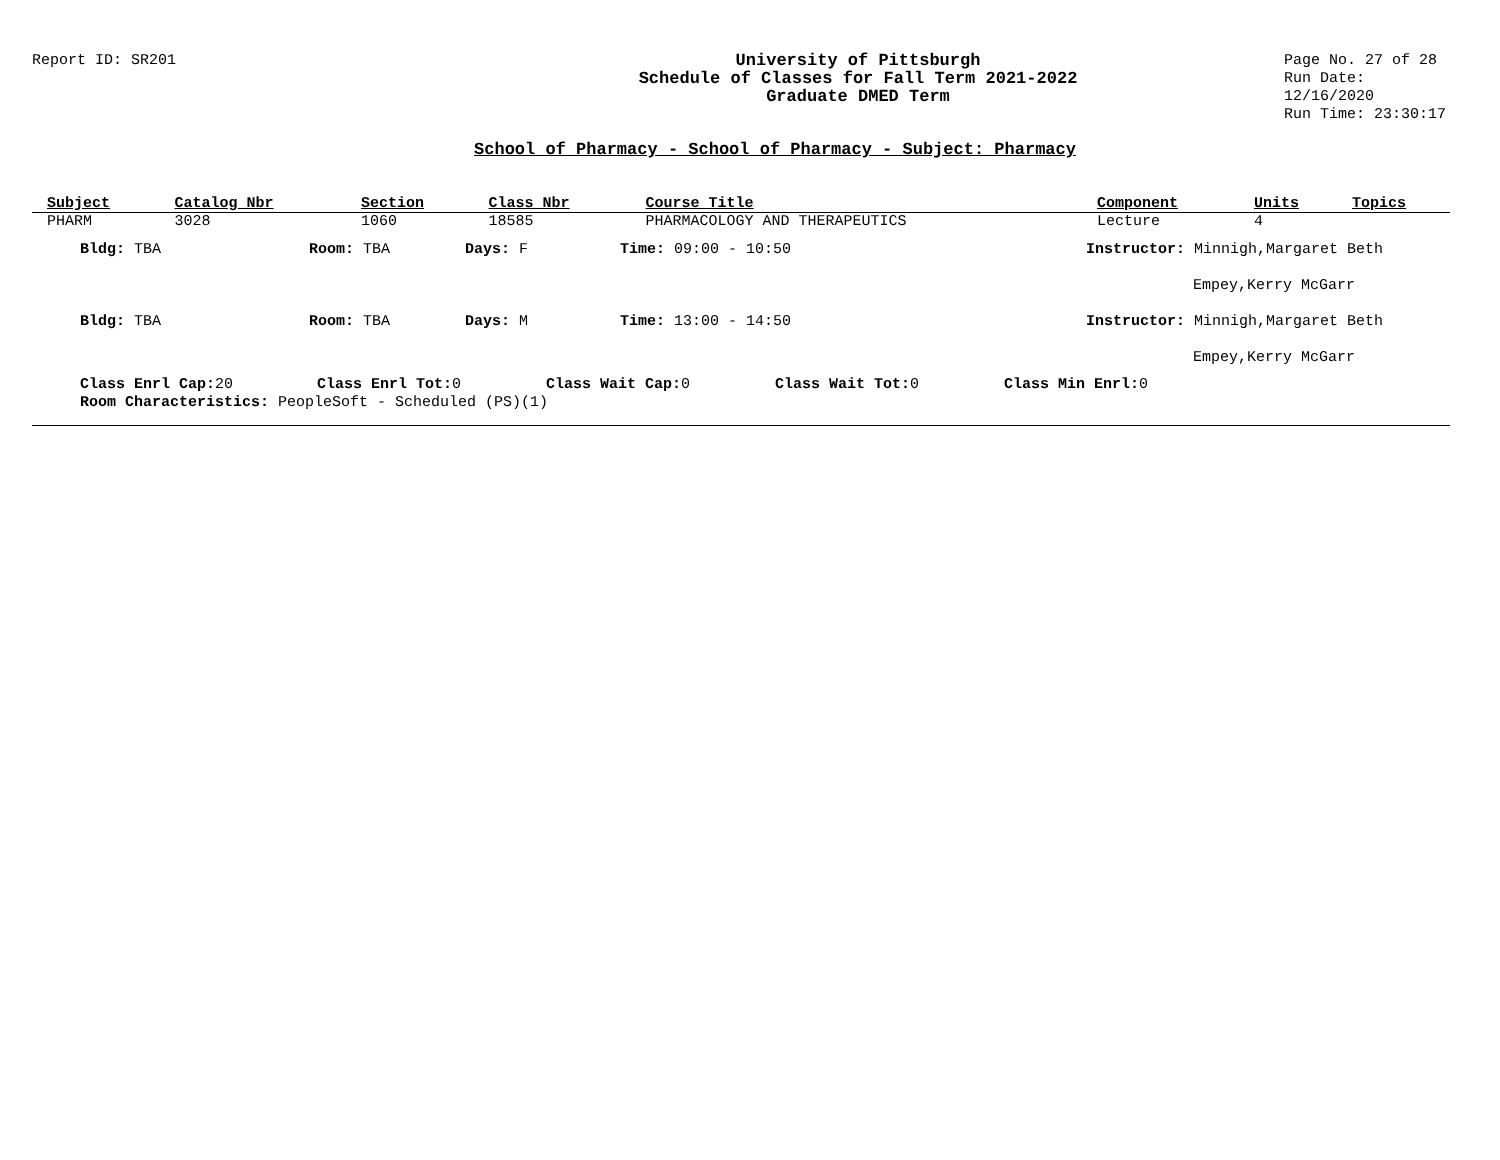Report ID: SR201 University of Pittsburgh
Schedule of Classes for Fall Term 2021-2022
Graduate DMED Term
Page No. 27 of 28
Run Date: 12/16/2020
Run Time: 23:30:17
School of Pharmacy - School of Pharmacy - Subject: Pharmacy
| Subject | Catalog Nbr | Section | Class Nbr | Course Title | Component | Units | Topics |
| --- | --- | --- | --- | --- | --- | --- | --- |
| PHARM | 3028 | 1060 | 18585 | PHARMACOLOGY AND THERAPEUTICS | Lecture | 4 | |
Bldg: TBA Room: TBA Days: F Time: 09:00 - 10:50 Instructor: Minnigh,Margaret Beth
Empey,Kerry McGarr
Bldg: TBA Room: TBA Days: M Time: 13:00 - 14:50 Instructor: Minnigh,Margaret Beth
Empey,Kerry McGarr
Class Enrl Cap: 20 Class Enrl Tot: 0 Class Wait Cap: 0 Class Wait Tot: 0 Class Min Enrl: 0
Room Characteristics: PeopleSoft - Scheduled (PS)(1)